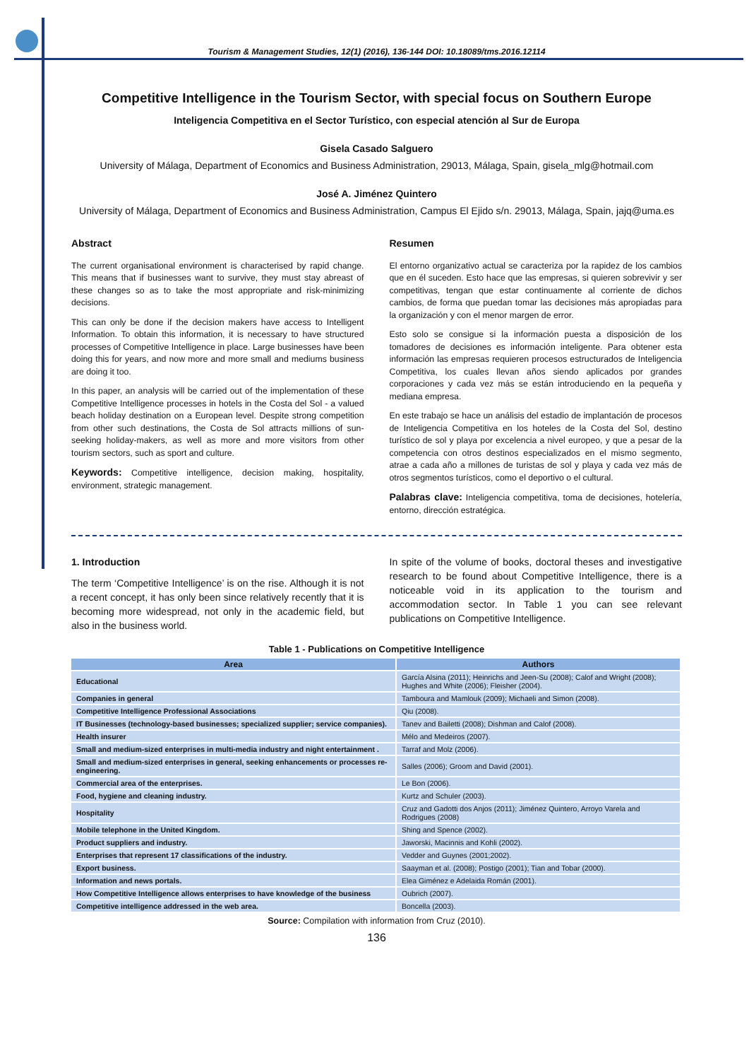Tourism & Management Studies, 12(1) (2016), 136-144 DOI: 10.18089/tms.2016.12114
Competitive Intelligence in the Tourism Sector, with special focus on Southern Europe
Inteligencia Competitiva en el Sector Turístico, con especial atención al Sur de Europa
Gisela Casado Salguero
University of Málaga, Department of Economics and Business Administration, 29013, Málaga, Spain, gisela_mlg@hotmail.com
José A. Jiménez Quintero
University of Málaga, Department of Economics and Business Administration, Campus El Ejido s/n. 29013, Málaga, Spain, jajq@uma.es
Abstract
The current organisational environment is characterised by rapid change. This means that if businesses want to survive, they must stay abreast of these changes so as to take the most appropriate and risk-minimizing decisions.
This can only be done if the decision makers have access to Intelligent Information. To obtain this information, it is necessary to have structured processes of Competitive Intelligence in place. Large businesses have been doing this for years, and now more and more small and mediums business are doing it too.
In this paper, an analysis will be carried out of the implementation of these Competitive Intelligence processes in hotels in the Costa del Sol - a valued beach holiday destination on a European level. Despite strong competition from other such destinations, the Costa de Sol attracts millions of sun-seeking holiday-makers, as well as more and more visitors from other tourism sectors, such as sport and culture.
Keywords: Competitive intelligence, decision making, hospitality, environment, strategic management.
Resumen
El entorno organizativo actual se caracteriza por la rapidez de los cambios que en él suceden. Esto hace que las empresas, si quieren sobrevivir y ser competitivas, tengan que estar continuamente al corriente de dichos cambios, de forma que puedan tomar las decisiones más apropiadas para la organización y con el menor margen de error.
Esto solo se consigue si la información puesta a disposición de los tomadores de decisiones es información inteligente. Para obtener esta información las empresas requieren procesos estructurados de Inteligencia Competitiva, los cuales llevan años siendo aplicados por grandes corporaciones y cada vez más se están introduciendo en la pequeña y mediana empresa.
En este trabajo se hace un análisis del estadio de implantación de procesos de Inteligencia Competitiva en los hoteles de la Costa del Sol, destino turístico de sol y playa por excelencia a nivel europeo, y que a pesar de la competencia con otros destinos especializados en el mismo segmento, atrae a cada año a millones de turistas de sol y playa y cada vez más de otros segmentos turísticos, como el deportivo o el cultural.
Palabras clave: Inteligencia competitiva, toma de decisiones, hotelería, entorno, dirección estratégica.
1. Introduction
The term ‘Competitive Intelligence’ is on the rise. Although it is not a recent concept, it has only been since relatively recently that it is becoming more widespread, not only in the academic field, but also in the business world.
In spite of the volume of books, doctoral theses and investigative research to be found about Competitive Intelligence, there is a noticeable void in its application to the tourism and accommodation sector. In Table 1 you can see relevant publications on Competitive Intelligence.
Table 1 - Publications on Competitive Intelligence
| Area | Authors |
| --- | --- |
| Educational | García Alsina (2011); Heinrichs and Jeen-Su (2008); Calof and Wright (2008); Hughes and White (2006); Fleisher (2004). |
| Companies in general | Tamboura and Mamlouk (2009); Michaeli and Simon (2008). |
| Competitive Intelligence Professional Associations | Qiu (2008). |
| IT Businesses (technology-based businesses; specialized supplier; service companies). | Tanev and Bailetti (2008); Dishman and Calof (2008). |
| Health insurer | Mélo and Medeiros (2007). |
| Small and medium-sized enterprises in multi-media industry and night entertainment . | Tarraf and Molz (2006). |
| Small and medium-sized enterprises in general, seeking enhancements or processes re-engineering. | Salles (2006); Groom and David (2001). |
| Commercial area of the enterprises. | Le Bon (2006). |
| Food, hygiene and cleaning industry. | Kurtz and Schuler (2003). |
| Hospitality | Cruz and Gadotti dos Anjos (2011); Jiménez Quintero, Arroyo Varela and Rodrigues (2008) |
| Mobile telephone in the United Kingdom. | Shing and Spence (2002). |
| Product suppliers and industry. | Jaworski, Macinnis and Kohli (2002). |
| Enterprises that represent 17 classifications of the industry. | Vedder and Guynes (2001;2002). |
| Export business. | Saayman et al. (2008); Postigo (2001); Tian and Tobar (2000). |
| Information and news portals. | Elea Giménez e Adelaida Román (2001). |
| How Competitive Intelligence allows enterprises to have knowledge of the business | Oubrich (2007). |
| Competitive intelligence addressed in the web area. | Boncella (2003). |
Source: Compilation with information from Cruz (2010).
136